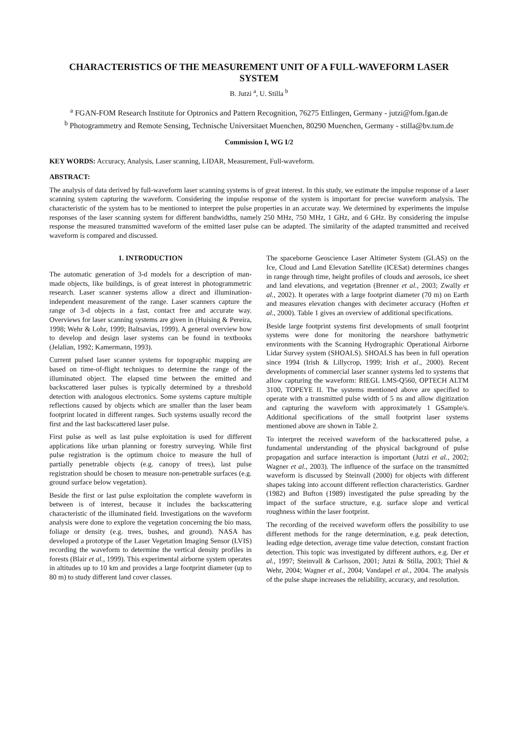CHARACTERISTICS OF THE MEASUREMENT UNIT OF A FULL-WAVEFORM LASER SYSTEM
B. Jutzi <sup>a</sup>, U. Stilla <sup>b</sup>
<sup>a</sup> FGAN-FOM Research Institute for Optronics and Pattern Recognition, 76275 Ettlingen, Germany - jutzi@fom.fgan.de
<sup>b</sup> Photogrammetry and Remote Sensing, Technische Universitaet Muenchen, 80290 Muenchen, Germany - stilla@bv.tum.de
Commission I, WG I/2
KEY WORDS: Accuracy, Analysis, Laser scanning, LIDAR, Measurement, Full-waveform.
ABSTRACT:
The analysis of data derived by full-waveform laser scanning systems is of great interest. In this study, we estimate the impulse response of a laser scanning system capturing the waveform. Considering the impulse response of the system is important for precise waveform analysis. The characteristic of the system has to be mentioned to interpret the pulse properties in an accurate way. We determined by experiments the impulse responses of the laser scanning system for different bandwidths, namely 250 MHz, 750 MHz, 1 GHz, and 6 GHz. By considering the impulse response the measured transmitted waveform of the emitted laser pulse can be adapted. The similarity of the adapted transmitted and received waveform is compared and discussed.
1. INTRODUCTION
The automatic generation of 3-d models for a description of man-made objects, like buildings, is of great interest in photogrammetric research. Laser scanner systems allow a direct and illumination-independent measurement of the range. Laser scanners capture the range of 3-d objects in a fast, contact free and accurate way. Overviews for laser scanning systems are given in (Huising & Pereira, 1998; Wehr & Lohr, 1999; Baltsavias, 1999). A general overview how to develop and design laser systems can be found in textbooks (Jelalian, 1992; Kamermann, 1993).
Current pulsed laser scanner systems for topographic mapping are based on time-of-flight techniques to determine the range of the illuminated object. The elapsed time between the emitted and backscattered laser pulses is typically determined by a threshold detection with analogous electronics. Some systems capture multiple reflections caused by objects which are smaller than the laser beam footprint located in different ranges. Such systems usually record the first and the last backscattered laser pulse.
First pulse as well as last pulse exploitation is used for different applications like urban planning or forestry surveying. While first pulse registration is the optimum choice to measure the hull of partially penetrable objects (e.g. canopy of trees), last pulse registration should be chosen to measure non-penetrable surfaces (e.g. ground surface below vegetation).
Beside the first or last pulse exploitation the complete waveform in between is of interest, because it includes the backscattering characteristic of the illuminated field. Investigations on the waveform analysis were done to explore the vegetation concerning the bio mass, foliage or density (e.g. trees, bushes, and ground). NASA has developed a prototype of the Laser Vegetation Imaging Sensor (LVIS) recording the waveform to determine the vertical density profiles in forests (Blair et al., 1999). This experimental airborne system operates in altitudes up to 10 km and provides a large footprint diameter (up to 80 m) to study different land cover classes.
The spaceborne Geoscience Laser Altimeter System (GLAS) on the Ice, Cloud and Land Elevation Satellite (ICESat) determines changes in range through time, height profiles of clouds and aerosols, ice sheet and land elevations, and vegetation (Brenner et al., 2003; Zwally et al., 2002). It operates with a large footprint diameter (70 m) on Earth and measures elevation changes with decimeter accuracy (Hoften et al., 2000). Table 1 gives an overview of additional specifications.
Beside large footprint systems first developments of small footprint systems were done for monitoring the nearshore bathymetric environments with the Scanning Hydrographic Operational Airborne Lidar Survey system (SHOALS). SHOALS has been in full operation since 1994 (Irish & Lillycrop, 1999; Irish et al., 2000). Recent developments of commercial laser scanner systems led to systems that allow capturing the waveform: RIEGL LMS-Q560, OPTECH ALTM 3100, TOPEYE II. The systems mentioned above are specified to operate with a transmitted pulse width of 5 ns and allow digitization and capturing the waveform with approximately 1 GSample/s. Additional specifications of the small footprint laser systems mentioned above are shown in Table 2.
To interpret the received waveform of the backscattered pulse, a fundamental understanding of the physical background of pulse propagation and surface interaction is important (Jutzi et al., 2002; Wagner et al., 2003). The influence of the surface on the transmitted waveform is discussed by Steinvall (2000) for objects with different shapes taking into account different reflection characteristics. Gardner (1982) and Bufton (1989) investigated the pulse spreading by the impact of the surface structure, e.g. surface slope and vertical roughness within the laser footprint.
The recording of the received waveform offers the possibility to use different methods for the range determination, e.g. peak detection, leading edge detection, average time value detection, constant fraction detection. This topic was investigated by different authors, e.g. Der et al., 1997; Steinvall & Carlsson, 2001; Jutzi & Stilla, 2003; Thiel & Wehr, 2004; Wagner et al., 2004; Vandapel et al., 2004. The analysis of the pulse shape increases the reliability, accuracy, and resolution.